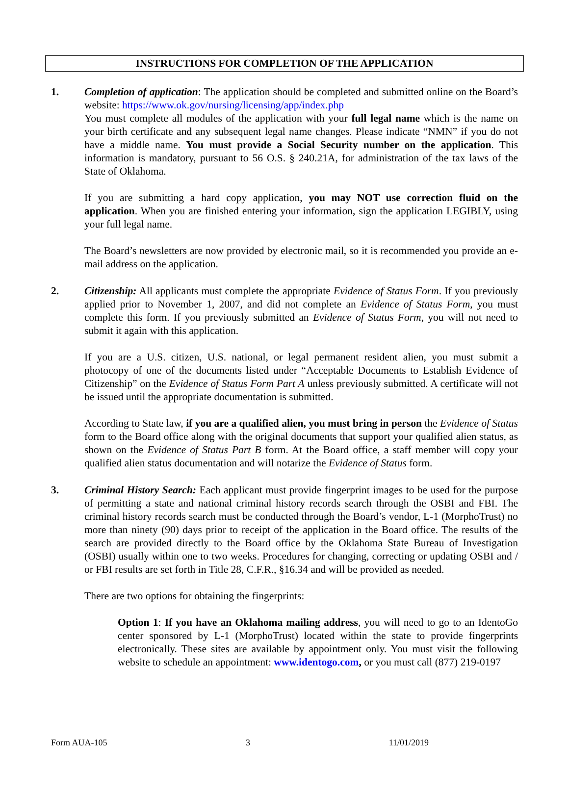INSTRUCTIONS FOR COMPLETION OF THE APPLICATION
1. Completion of application: The application should be completed and submitted online on the Board’s website: https://www.ok.gov/nursing/licensing/app/index.php
You must complete all modules of the application with your full legal name which is the name on your birth certificate and any subsequent legal name changes. Please indicate “NMN” if you do not have a middle name. You must provide a Social Security number on the application. This information is mandatory, pursuant to 56 O.S. § 240.21A, for administration of the tax laws of the State of Oklahoma.
If you are submitting a hard copy application, you may NOT use correction fluid on the application. When you are finished entering your information, sign the application LEGIBLY, using your full legal name.
The Board’s newsletters are now provided by electronic mail, so it is recommended you provide an e-mail address on the application.
2. Citizenship: All applicants must complete the appropriate Evidence of Status Form. If you previously applied prior to November 1, 2007, and did not complete an Evidence of Status Form, you must complete this form. If you previously submitted an Evidence of Status Form, you will not need to submit it again with this application.
If you are a U.S. citizen, U.S. national, or legal permanent resident alien, you must submit a photocopy of one of the documents listed under “Acceptable Documents to Establish Evidence of Citizenship” on the Evidence of Status Form Part A unless previously submitted. A certificate will not be issued until the appropriate documentation is submitted.
According to State law, if you are a qualified alien, you must bring in person the Evidence of Status form to the Board office along with the original documents that support your qualified alien status, as shown on the Evidence of Status Part B form. At the Board office, a staff member will copy your qualified alien status documentation and will notarize the Evidence of Status form.
3. Criminal History Search: Each applicant must provide fingerprint images to be used for the purpose of permitting a state and national criminal history records search through the OSBI and FBI. The criminal history records search must be conducted through the Board’s vendor, L-1 (MorphoTrust) no more than ninety (90) days prior to receipt of the application in the Board office. The results of the search are provided directly to the Board office by the Oklahoma State Bureau of Investigation (OSBI) usually within one to two weeks. Procedures for changing, correcting or updating OSBI and / or FBI results are set forth in Title 28, C.F.R., §16.34 and will be provided as needed.
There are two options for obtaining the fingerprints:
Option 1: If you have an Oklahoma mailing address, you will need to go to an IdentoGo center sponsored by L-1 (MorphoTrust) located within the state to provide fingerprints electronically. These sites are available by appointment only. You must visit the following website to schedule an appointment: www.identogo.com, or you must call (877) 219-0197
Form AUA-105 3 11/01/2019